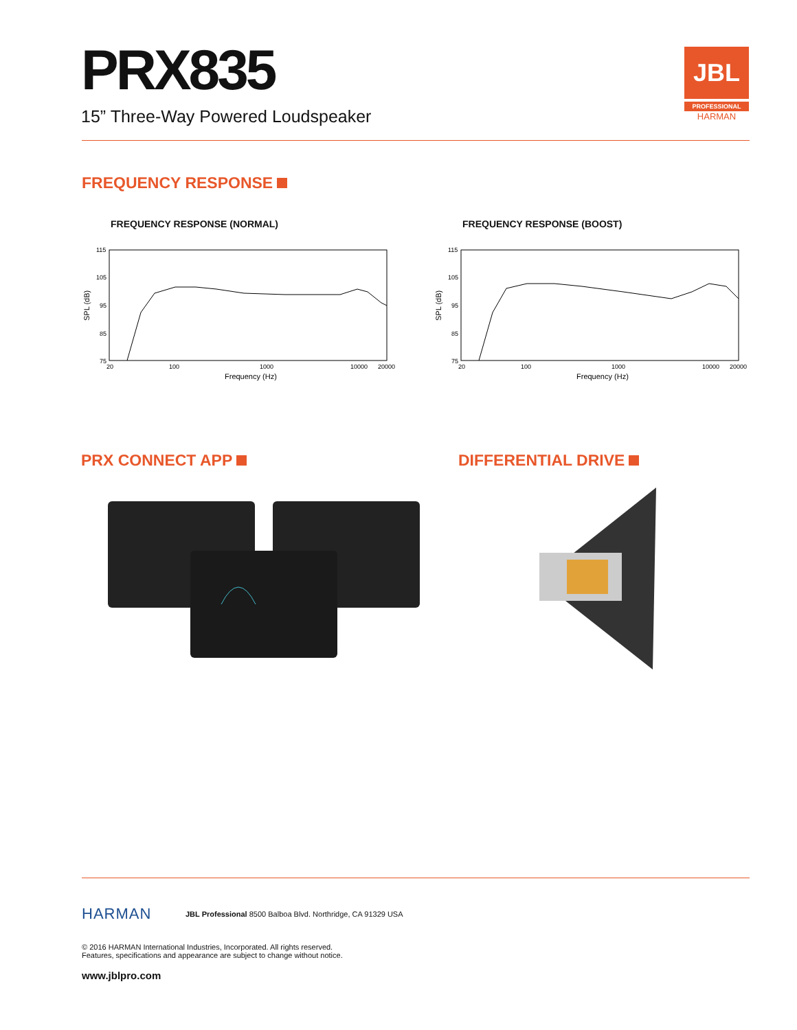PRX835
15” Three-Way Powered Loudspeaker
JBL
PROFESSIONAL
HARMAN
FREQUENCY RESPONSE
FREQUENCY RESPONSE (NORMAL) FREQUENCY RESPONSE (BOOST)
115
105
95
85
75
20
100
1000
10000
20000
Frequency (Hz)
SPL (dB)
115
105
95
85
75
20
100
1000
10000
20000
Frequency (Hz)
SPL (dB)
PRX CONNECT APP DIFFERENTIAL DRIVE
HARMAN
JBL Professional 8500 Balboa Blvd. Northridge, CA 91329 USA
© 2016 HARMAN International Industries, Incorporated. All rights reserved.
Features, specifications and appearance are subject to change without notice.
www.jblpro.com